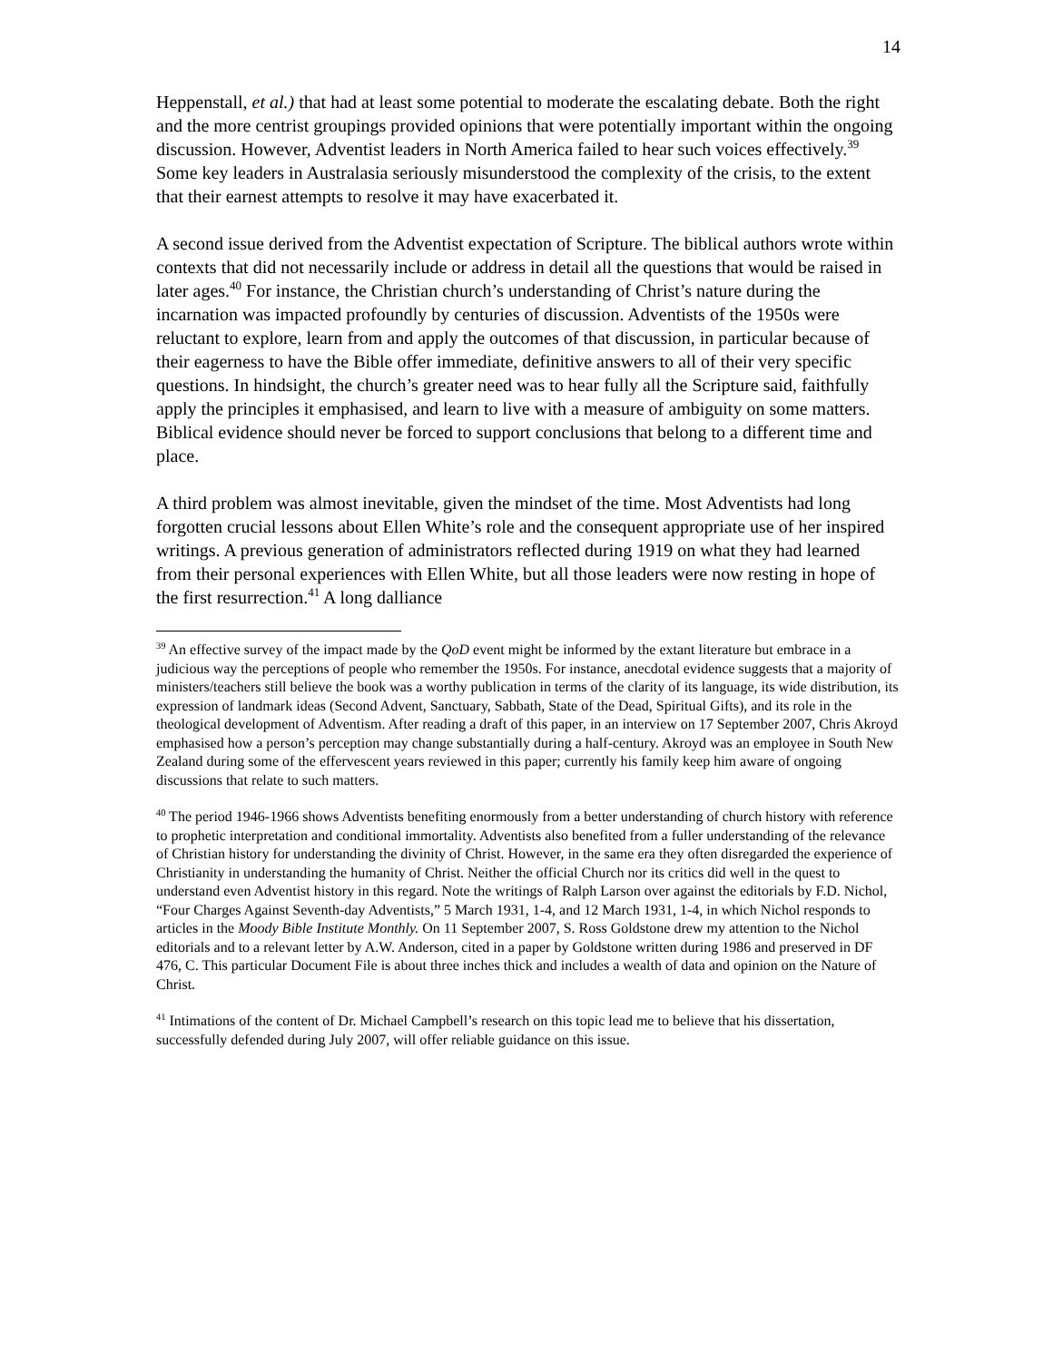14
Heppenstall, et al.) that had at least some potential to moderate the escalating debate. Both the right and the more centrist groupings provided opinions that were potentially important within the ongoing discussion. However, Adventist leaders in North America failed to hear such voices effectively.<sup>39</sup> Some key leaders in Australasia seriously misunderstood the complexity of the crisis, to the extent that their earnest attempts to resolve it may have exacerbated it.
A second issue derived from the Adventist expectation of Scripture. The biblical authors wrote within contexts that did not necessarily include or address in detail all the questions that would be raised in later ages.<sup>40</sup> For instance, the Christian church’s understanding of Christ’s nature during the incarnation was impacted profoundly by centuries of discussion. Adventists of the 1950s were reluctant to explore, learn from and apply the outcomes of that discussion, in particular because of their eagerness to have the Bible offer immediate, definitive answers to all of their very specific questions. In hindsight, the church’s greater need was to hear fully all the Scripture said, faithfully apply the principles it emphasised, and learn to live with a measure of ambiguity on some matters. Biblical evidence should never be forced to support conclusions that belong to a different time and place.
A third problem was almost inevitable, given the mindset of the time. Most Adventists had long forgotten crucial lessons about Ellen White’s role and the consequent appropriate use of her inspired writings. A previous generation of administrators reflected during 1919 on what they had learned from their personal experiences with Ellen White, but all those leaders were now resting in hope of the first resurrection.<sup>41</sup> A long dalliance
<sup>39</sup> An effective survey of the impact made by the QoD event might be informed by the extant literature but embrace in a judicious way the perceptions of people who remember the 1950s. For instance, anecdotal evidence suggests that a majority of ministers/teachers still believe the book was a worthy publication in terms of the clarity of its language, its wide distribution, its expression of landmark ideas (Second Advent, Sanctuary, Sabbath, State of the Dead, Spiritual Gifts), and its role in the theological development of Adventism. After reading a draft of this paper, in an interview on 17 September 2007, Chris Akroyd emphasised how a person’s perception may change substantially during a half-century. Akroyd was an employee in South New Zealand during some of the effervescent years reviewed in this paper; currently his family keep him aware of ongoing discussions that relate to such matters.
<sup>40</sup> The period 1946-1966 shows Adventists benefiting enormously from a better understanding of church history with reference to prophetic interpretation and conditional immortality. Adventists also benefited from a fuller understanding of the relevance of Christian history for understanding the divinity of Christ. However, in the same era they often disregarded the experience of Christianity in understanding the humanity of Christ. Neither the official Church nor its critics did well in the quest to understand even Adventist history in this regard. Note the writings of Ralph Larson over against the editorials by F.D. Nichol, “Four Charges Against Seventh-day Adventists,” 5 March 1931, 1-4, and 12 March 1931, 1-4, in which Nichol responds to articles in the Moody Bible Institute Monthly. On 11 September 2007, S. Ross Goldstone drew my attention to the Nichol editorials and to a relevant letter by A.W. Anderson, cited in a paper by Goldstone written during 1986 and preserved in DF 476, C. This particular Document File is about three inches thick and includes a wealth of data and opinion on the Nature of Christ.
<sup>41</sup> Intimations of the content of Dr. Michael Campbell’s research on this topic lead me to believe that his dissertation, successfully defended during July 2007, will offer reliable guidance on this issue.